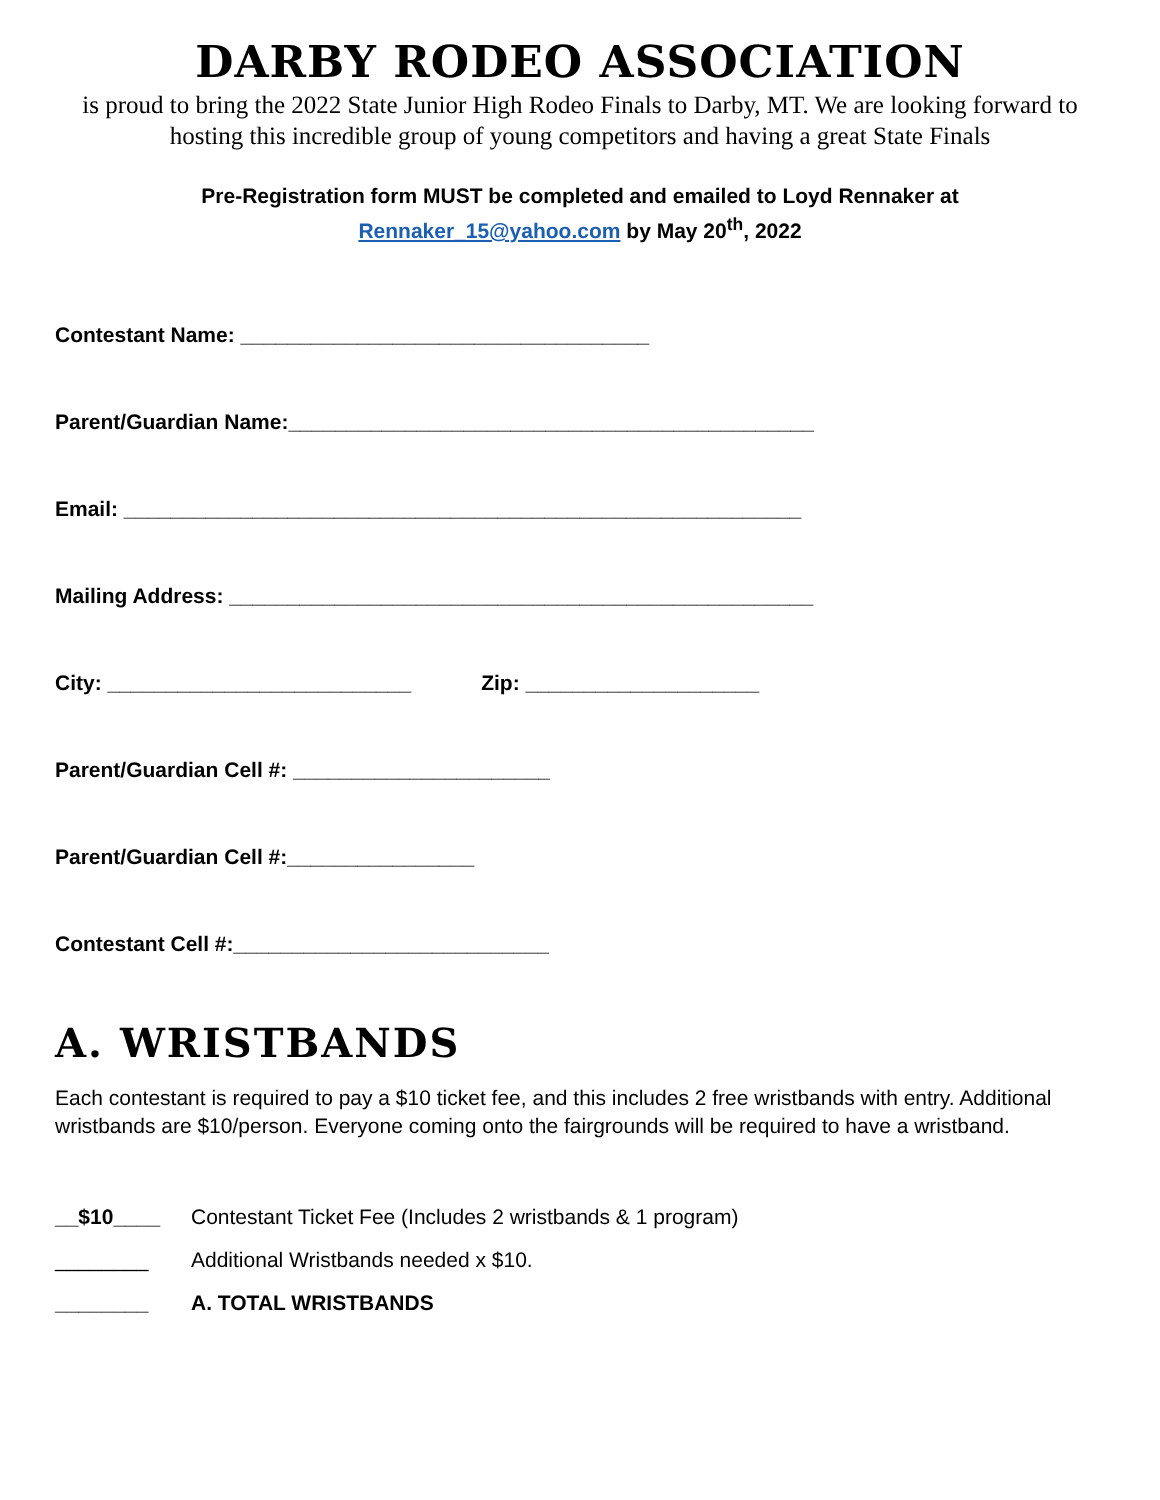DARBY RODEO ASSOCIATION
is proud to bring the 2022 State Junior High Rodeo Finals to Darby, MT. We are looking forward to hosting this incredible group of young competitors and having a great State Finals
Pre-Registration form MUST be completed and emailed to Loyd Rennaker at
Rennaker_15@yahoo.com by May 20<sup>th</sup>, 2022
Contestant Name: ___________________________________
Parent/Guardian Name:_____________________________________________
Email: __________________________________________________________
Mailing Address: __________________________________________________
City: __________________________ Zip: ____________________
Parent/Guardian Cell #: ______________________
Parent/Guardian Cell #:________________
Contestant Cell #:___________________________
A. WRISTBANDS
Each contestant is required to pay a $10 ticket fee, and this includes 2 free wristbands with entry. Additional wristbands are $10/person. Everyone coming onto the fairgrounds will be required to have a wristband.
__$10____ Contestant Ticket Fee (Includes 2 wristbands & 1 program)
________ Additional Wristbands needed x $10.
________ A. TOTAL WRISTBANDS